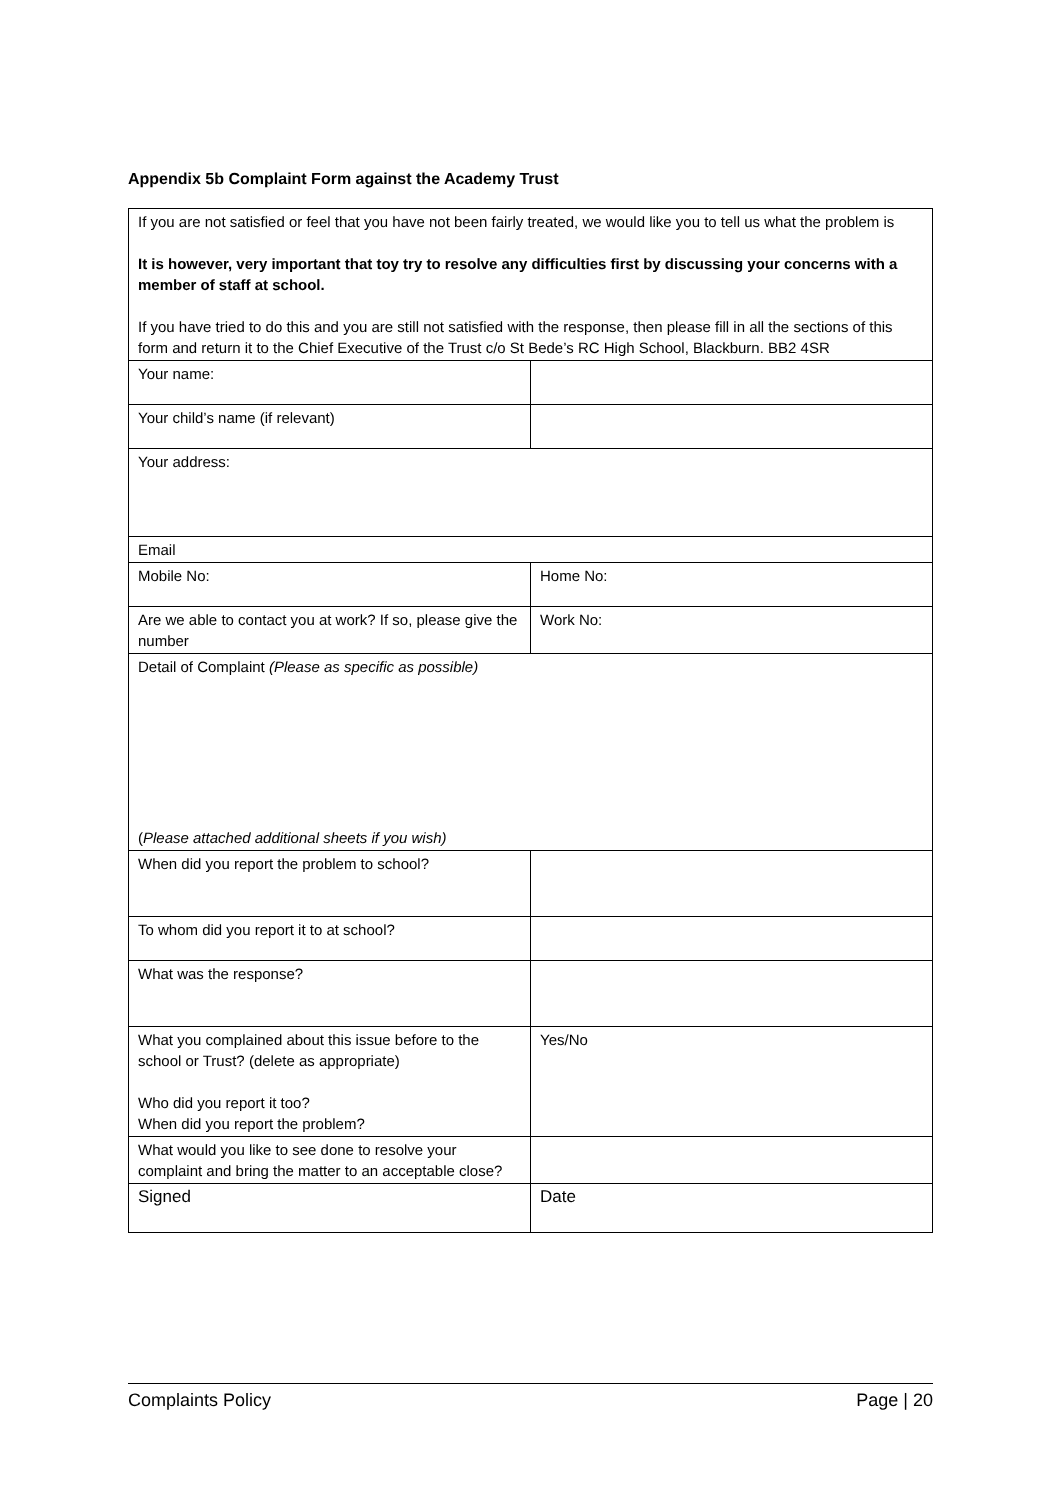Appendix 5b Complaint Form against the Academy Trust
| If you are not satisfied or feel that you have not been fairly treated, we would like you to tell us what the problem is It is however, very important that toy try to resolve any difficulties first by discussing your concerns with a member of staff at school. If you have tried to do this and you are still not satisfied with the response, then please fill in all the sections of this form and return it to the Chief Executive of the Trust c/o St Bede’s RC High School, Blackburn. BB2 4SR | |
| Your name: | |
| Your child’s name (if relevant) | |
| Your address: | |
| Email | |
| Mobile No: | Home No: |
| Are we able to contact you at work? If so, please give the number | Work No: |
| Detail of Complaint (Please as specific as possible) ( Please attached additional sheets if you wish) | |
| When did you report the problem to school? | |
| To whom did you report it to at school? | |
| What was the response? | |
| What you complained about this issue before to the school or Trust? (delete as appropriate) Who did you report it too? When did you report the problem? | Yes/No |
| What would you like to see done to resolve your complaint and bring the matter to an acceptable close? | |
| Signed | Date |
Complaints Policy Page | 20